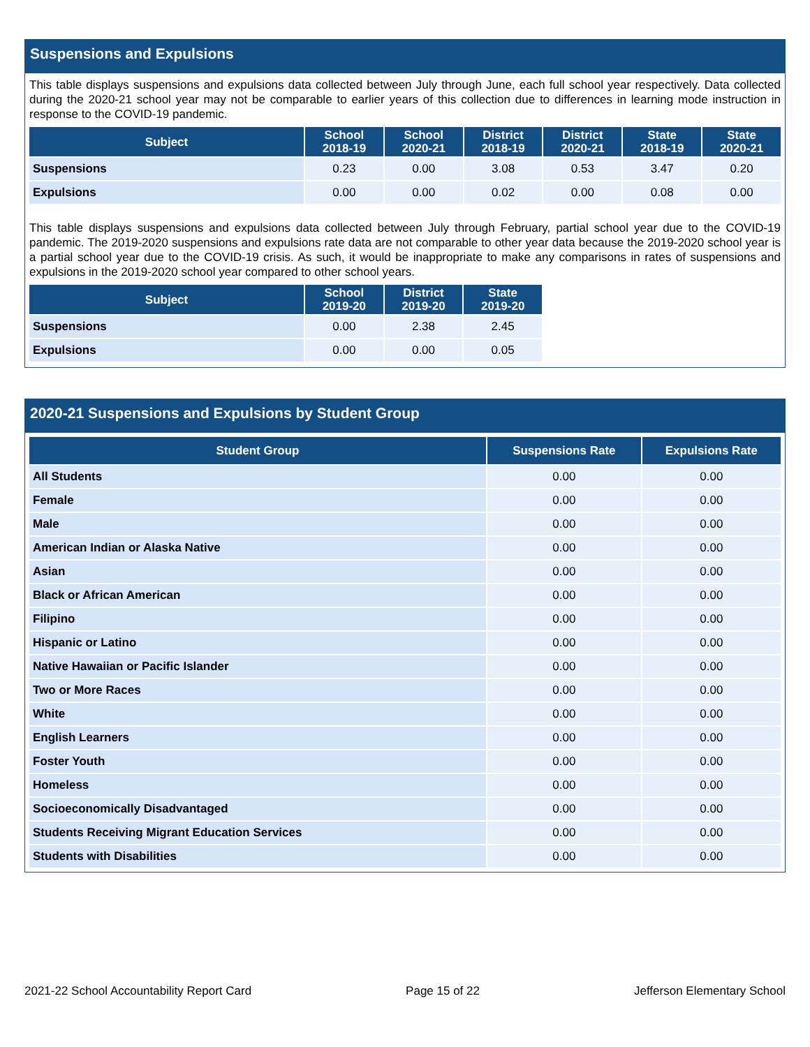Suspensions and Expulsions
This table displays suspensions and expulsions data collected between July through June, each full school year respectively. Data collected during the 2020-21 school year may not be comparable to earlier years of this collection due to differences in learning mode instruction in response to the COVID-19 pandemic.
| Subject | School 2018-19 | School 2020-21 | District 2018-19 | District 2020-21 | State 2018-19 | State 2020-21 |
| --- | --- | --- | --- | --- | --- | --- |
| Suspensions | 0.23 | 0.00 | 3.08 | 0.53 | 3.47 | 0.20 |
| Expulsions | 0.00 | 0.00 | 0.02 | 0.00 | 0.08 | 0.00 |
This table displays suspensions and expulsions data collected between July through February, partial school year due to the COVID-19 pandemic. The 2019-2020 suspensions and expulsions rate data are not comparable to other year data because the 2019-2020 school year is a partial school year due to the COVID-19 crisis. As such, it would be inappropriate to make any comparisons in rates of suspensions and expulsions in the 2019-2020 school year compared to other school years.
| Subject | School 2019-20 | District 2019-20 | State 2019-20 |
| --- | --- | --- | --- |
| Suspensions | 0.00 | 2.38 | 2.45 |
| Expulsions | 0.00 | 0.00 | 0.05 |
2020-21 Suspensions and Expulsions by Student Group
| Student Group | Suspensions Rate | Expulsions Rate |
| --- | --- | --- |
| All Students | 0.00 | 0.00 |
| Female | 0.00 | 0.00 |
| Male | 0.00 | 0.00 |
| American Indian or Alaska Native | 0.00 | 0.00 |
| Asian | 0.00 | 0.00 |
| Black or African American | 0.00 | 0.00 |
| Filipino | 0.00 | 0.00 |
| Hispanic or Latino | 0.00 | 0.00 |
| Native Hawaiian or Pacific Islander | 0.00 | 0.00 |
| Two or More Races | 0.00 | 0.00 |
| White | 0.00 | 0.00 |
| English Learners | 0.00 | 0.00 |
| Foster Youth | 0.00 | 0.00 |
| Homeless | 0.00 | 0.00 |
| Socioeconomically Disadvantaged | 0.00 | 0.00 |
| Students Receiving Migrant Education Services | 0.00 | 0.00 |
| Students with Disabilities | 0.00 | 0.00 |
2021-22 School Accountability Report Card Page 15 of 22 Jefferson Elementary School